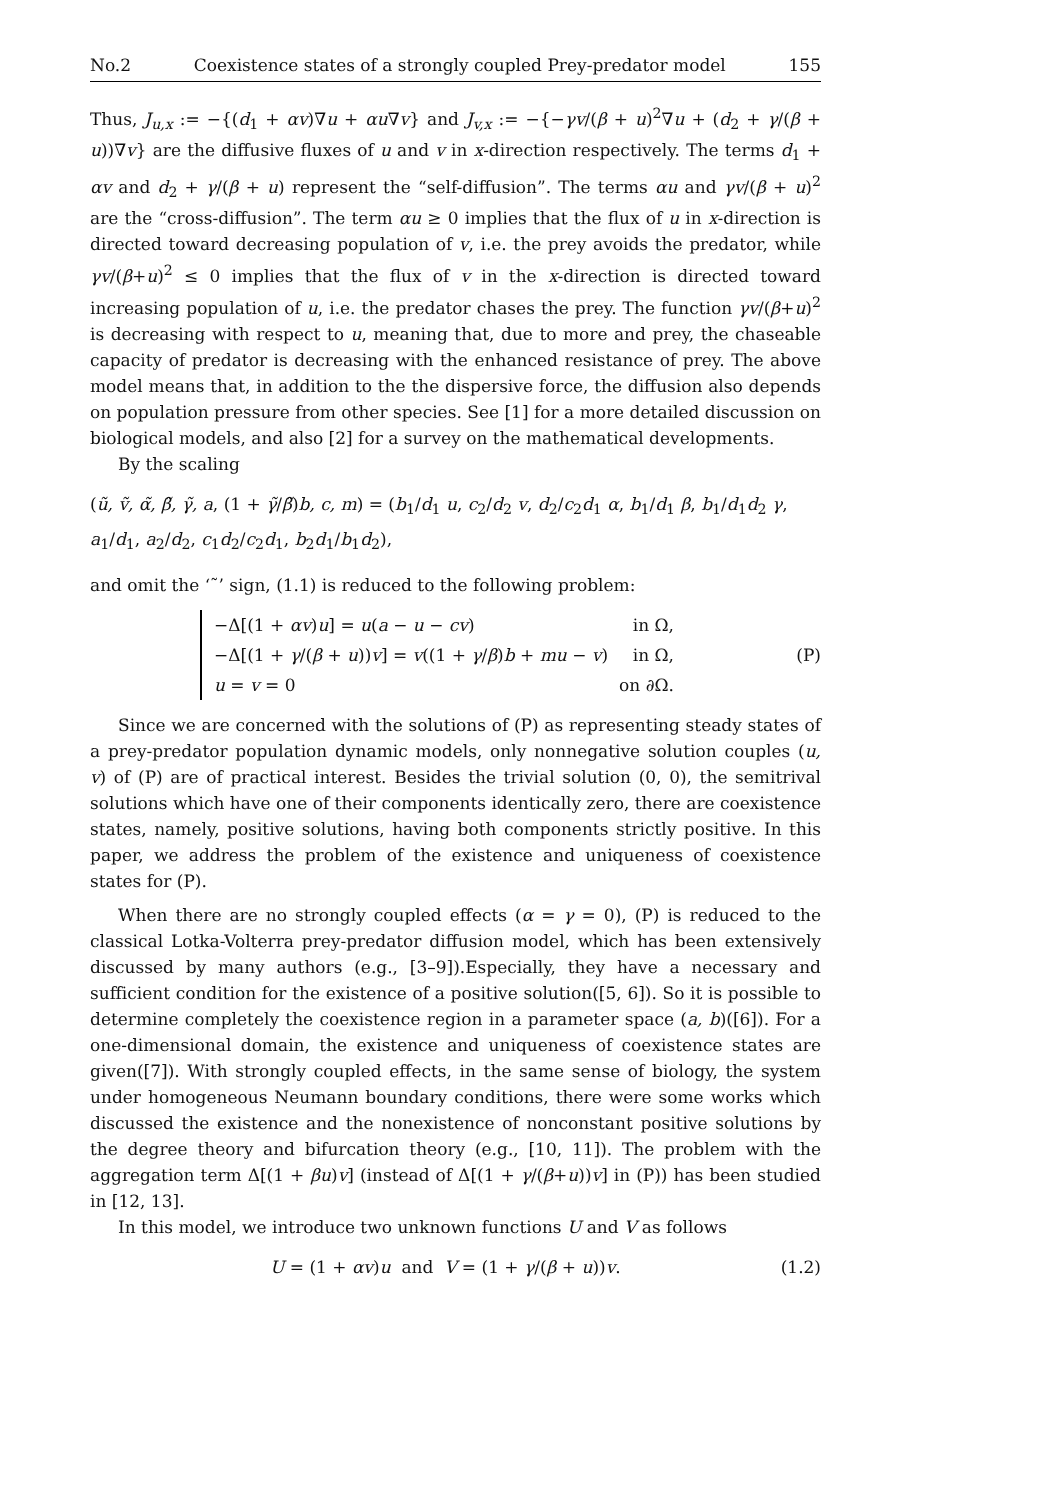No.2 Coexistence states of a strongly coupled Prey-predator model 155
Thus, J<sub>u,x</sub> := −{(d<sub>1</sub> + αv)∇u + αu∇v} and J<sub>v,x</sub> := −{−γv/(β + u)<sup>2</sup>∇u + (d<sub>2</sub> + γ/(β + u))∇v} are the diffusive fluxes of u and v in x-direction respectively. The terms d<sub>1</sub> + αv and d<sub>2</sub> + γ/(β + u) represent the “self-diffusion”. The terms αu and γv/(β + u)<sup>2</sup> are the “cross-diffusion”. The term αu ≥ 0 implies that the flux of u in x-direction is directed toward decreasing population of v, i.e. the prey avoids the predator, while γv/(β+u)<sup>2</sup> ≤ 0 implies that the flux of v in the x-direction is directed toward increasing population of u, i.e. the predator chases the prey. The function γv/(β+u)<sup>2</sup> is decreasing with respect to u, meaning that, due to more and prey, the chaseable capacity of predator is decreasing with the enhanced resistance of prey. The above model means that, in addition to the the dispersive force, the diffusion also depends on population pressure from other species. See [1] for a more detailed discussion on biological models, and also [2] for a survey on the mathematical developments.
By the scaling
(ũ, ṽ, α̃, β̃, γ̃, a, (1 + γ̃/β̃)b, c, m) = (b<sub>1</sub>/d<sub>1</sub> u, c<sub>2</sub>/d<sub>2</sub> v, d<sub>2</sub>/c<sub>2</sub>d<sub>1</sub> α, b<sub>1</sub>/d<sub>1</sub> β, b<sub>1</sub>/d<sub>1</sub>d<sub>2</sub> γ, a<sub>1</sub>/d<sub>1</sub>, a<sub>2</sub>/d<sub>2</sub>, c<sub>1</sub>d<sub>2</sub>/c<sub>2</sub>d<sub>1</sub>, b<sub>2</sub>d<sub>1</sub>/b<sub>1</sub>d<sub>2</sub>),
and omit the ‘˜’ sign, (1.1) is reduced to the following problem:
−Δ[(1 + αv)u] = u(a − u − cv) in Ω,
−Δ[(1 + γ/(β + u))v] = v((1 + γ/β)b + mu − v) in Ω,
u = v = 0 on ∂Ω.
(P)
Since we are concerned with the solutions of (P) as representing steady states of a prey-predator population dynamic models, only nonnegative solution couples (u, v) of (P) are of practical interest. Besides the trivial solution (0, 0), the semitrival solutions which have one of their components identically zero, there are coexistence states, namely, positive solutions, having both components strictly positive. In this paper, we address the problem of the existence and uniqueness of coexistence states for (P).
When there are no strongly coupled effects (α = γ = 0), (P) is reduced to the classical Lotka-Volterra prey-predator diffusion model, which has been extensively discussed by many authors (e.g., [3–9]).Especially, they have a necessary and sufficient condition for the existence of a positive solution([5, 6]). So it is possible to determine completely the coexistence region in a parameter space (a, b)([6]). For a one-dimensional domain, the existence and uniqueness of coexistence states are given([7]). With strongly coupled effects, in the same sense of biology, the system under homogeneous Neumann boundary conditions, there were some works which discussed the existence and the nonexistence of nonconstant positive solutions by the degree theory and bifurcation theory (e.g., [10, 11]). The problem with the aggregation term Δ[(1 + βu)v] (instead of Δ[(1 + γ/(β+u))v] in (P)) has been studied in [12, 13].
In this model, we introduce two unknown functions U and V as follows
U = (1 + αv)u and V = (1 + γ/(β + u))v. (1.2)